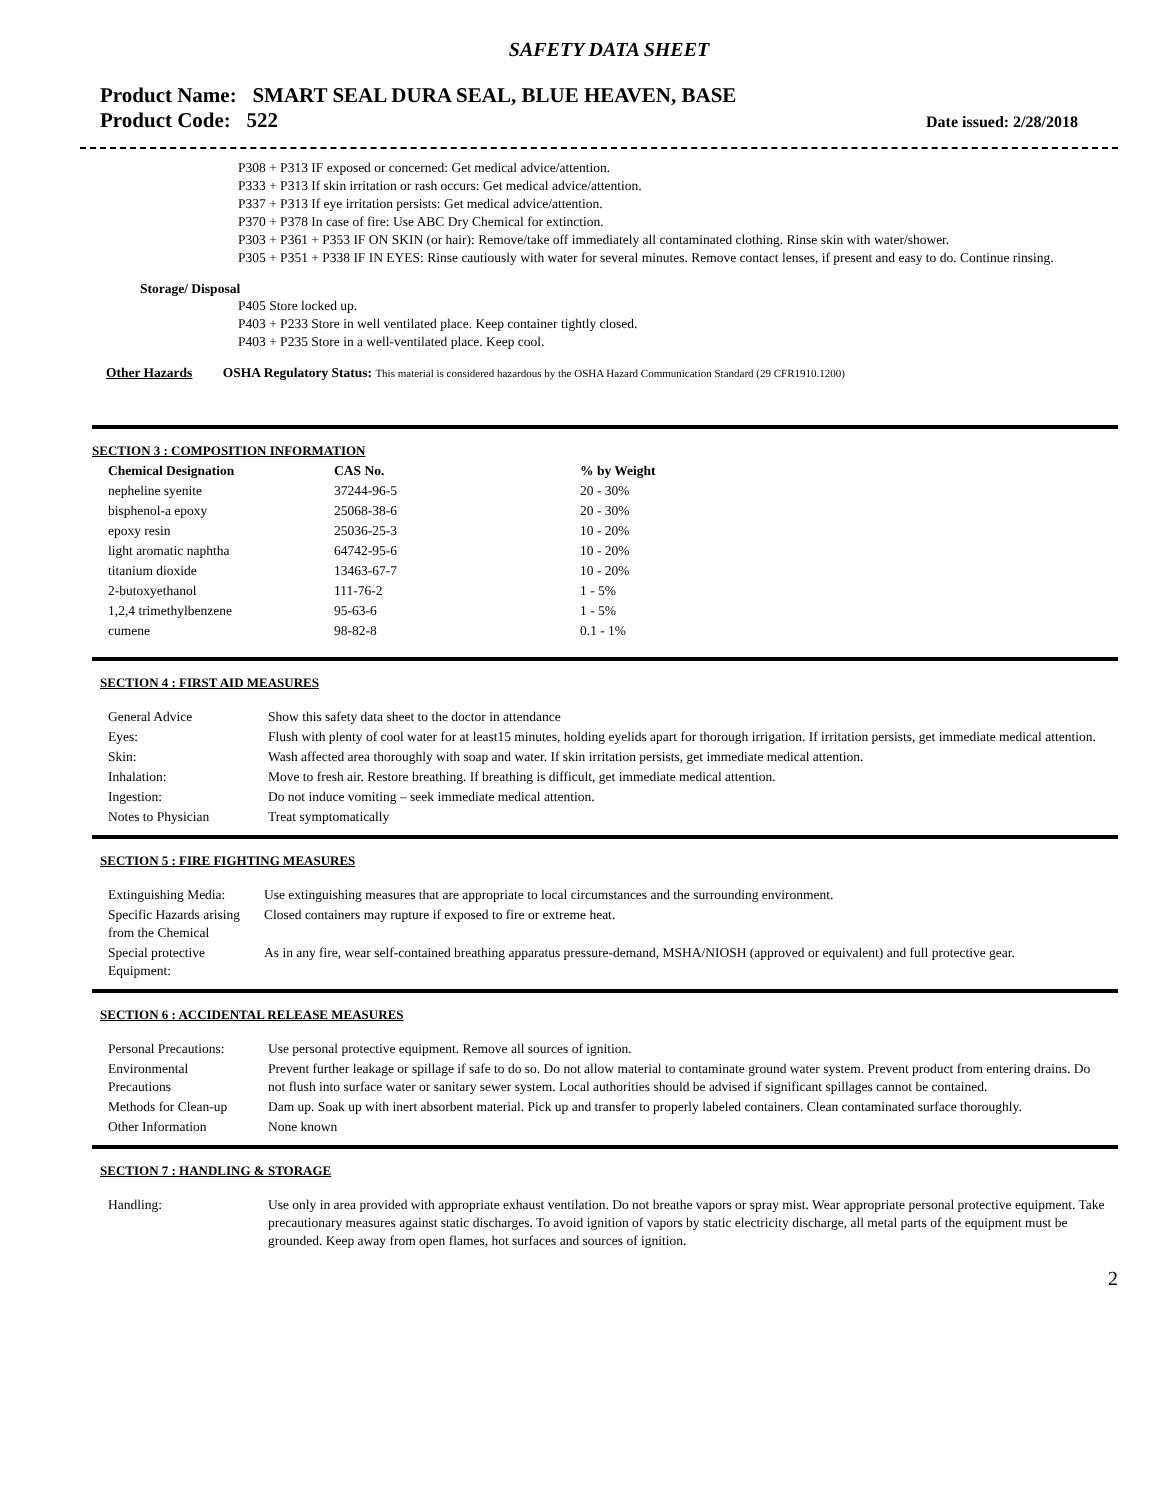SAFETY DATA SHEET
Product Name: SMART SEAL DURA SEAL, BLUE HEAVEN, BASE
Product Code: 522
Date issued: 2/28/2018
P308 + P313 IF exposed or concerned: Get medical advice/attention.
P333 + P313 If skin irritation or rash occurs: Get medical advice/attention.
P337 + P313 If eye irritation persists: Get medical advice/attention.
P370 + P378 In case of fire: Use ABC Dry Chemical for extinction.
P303 + P361 + P353 IF ON SKIN (or hair): Remove/take off immediately all contaminated clothing. Rinse skin with water/shower.
P305 + P351 + P338 IF IN EYES: Rinse cautiously with water for several minutes. Remove contact lenses, if present and easy to do. Continue rinsing.
Storage/ Disposal
P405 Store locked up.
P403 + P233 Store in well ventilated place. Keep container tightly closed.
P403 + P235 Store in a well-ventilated place. Keep cool.
Other Hazards OSHA Regulatory Status: This material is considered hazardous by the OSHA Hazard Communication Standard (29 CFR1910.1200)
SECTION 3 : COMPOSITION INFORMATION
| Chemical Designation | CAS No. | % by Weight |
| --- | --- | --- |
| nepheline syenite | 37244-96-5 | 20 - 30% |
| bisphenol-a epoxy | 25068-38-6 | 20 - 30% |
| epoxy resin | 25036-25-3 | 10 - 20% |
| light aromatic naphtha | 64742-95-6 | 10 - 20% |
| titanium dioxide | 13463-67-7 | 10 - 20% |
| 2-butoxyethanol | 111-76-2 | 1 - 5% |
| 1,2,4 trimethylbenzene | 95-63-6 | 1 - 5% |
| cumene | 98-82-8 | 0.1 - 1% |
SECTION 4 : FIRST AID MEASURES
| General Advice | Show this safety data sheet to the doctor in attendance |
| Eyes: | Flush with plenty of cool water for at least15 minutes, holding eyelids apart for thorough irrigation. If irritation persists, get immediate medical attention. |
| Skin: | Wash affected area thoroughly with soap and water. If skin irritation persists, get immediate medical attention. |
| Inhalation: | Move to fresh air. Restore breathing. If breathing is difficult, get immediate medical attention. |
| Ingestion: | Do not induce vomiting – seek immediate medical attention. |
| Notes to Physician | Treat symptomatically |
SECTION 5 : FIRE FIGHTING MEASURES
| Extinguishing Media: | Use extinguishing measures that are appropriate to local circumstances and the surrounding environment. |
| Specific Hazards arising from the Chemical | Closed containers may rupture if exposed to fire or extreme heat. |
| Special protective Equipment: | As in any fire, wear self-contained breathing apparatus pressure-demand, MSHA/NIOSH (approved or equivalent) and full protective gear. |
SECTION 6 : ACCIDENTAL RELEASE MEASURES
| Personal Precautions: | Use personal protective equipment. Remove all sources of ignition. |
| Environmental Precautions | Prevent further leakage or spillage if safe to do so. Do not allow material to contaminate ground water system. Prevent product from entering drains. Do not flush into surface water or sanitary sewer system. Local authorities should be advised if significant spillages cannot be contained. |
| Methods for Clean-up | Dam up. Soak up with inert absorbent material. Pick up and transfer to properly labeled containers. Clean contaminated surface thoroughly. |
| Other Information | None known |
SECTION 7 : HANDLING & STORAGE
| Handling: | Use only in area provided with appropriate exhaust ventilation. Do not breathe vapors or spray mist. Wear appropriate personal protective equipment. Take precautionary measures against static discharges. To avoid ignition of vapors by static electricity discharge, all metal parts of the equipment must be grounded. Keep away from open flames, hot surfaces and sources of ignition. |
2